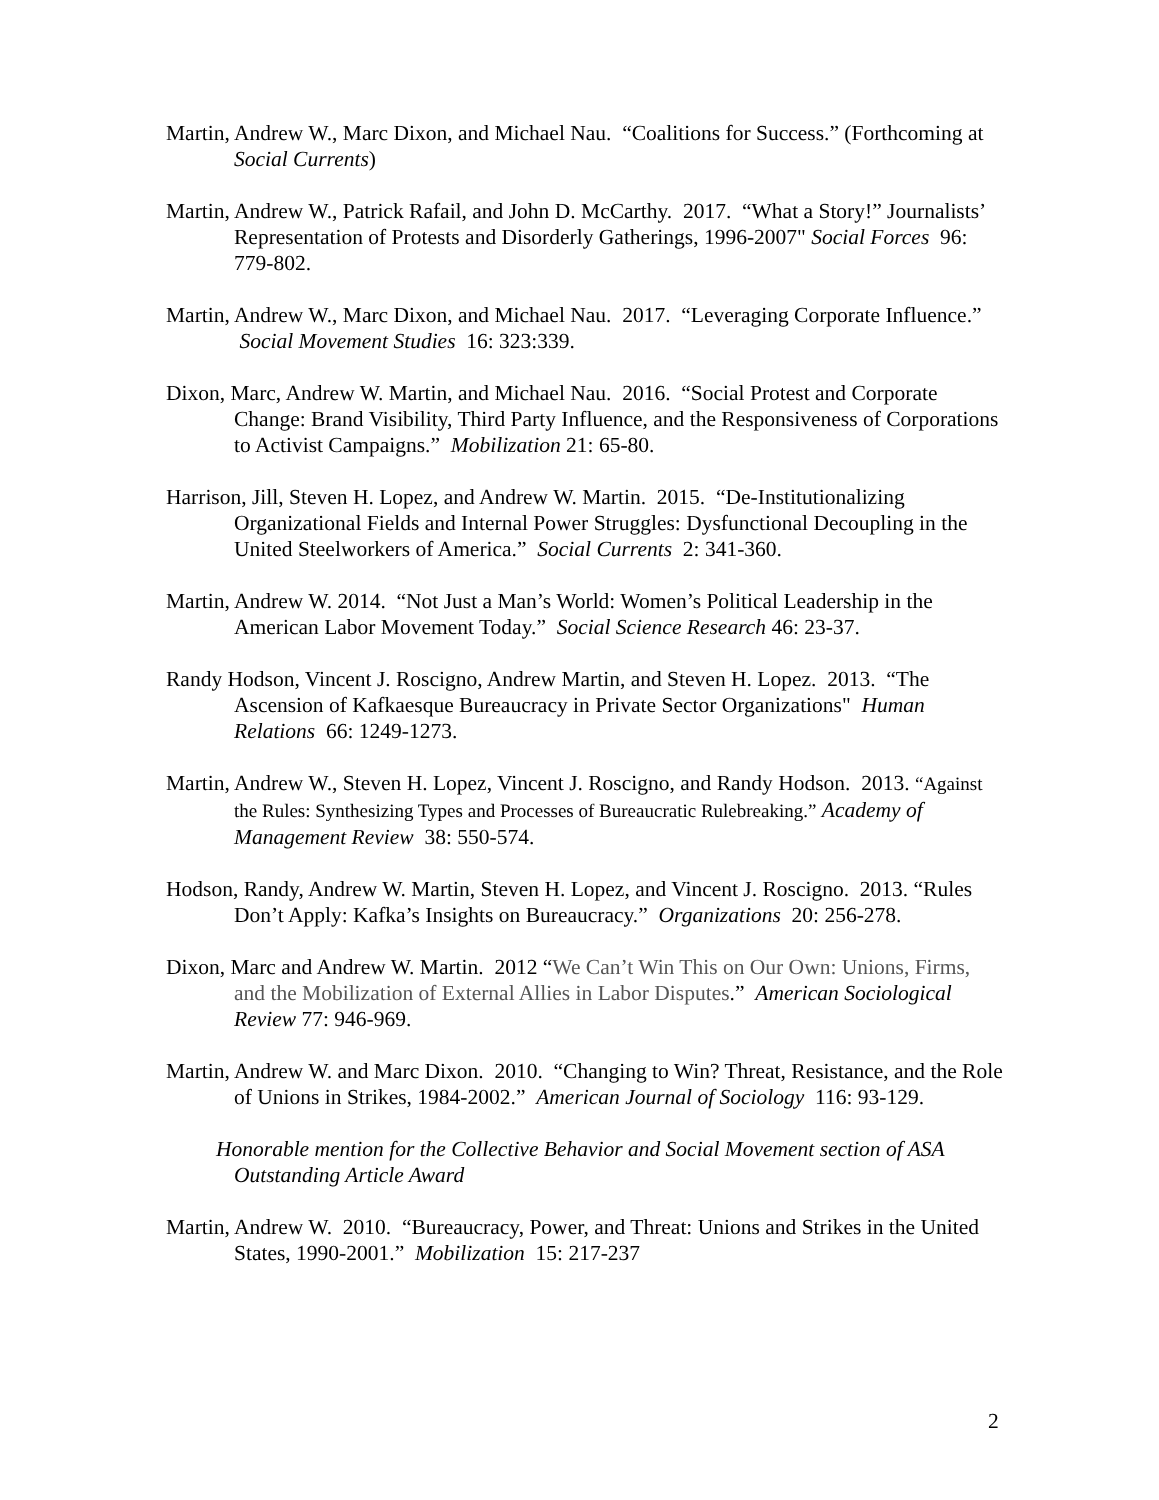Martin, Andrew W., Marc Dixon, and Michael Nau. “Coalitions for Success.” (Forthcoming at Social Currents)
Martin, Andrew W., Patrick Rafail, and John D. McCarthy. 2017. “What a Story!” Journalists’ Representation of Protests and Disorderly Gatherings, 1996-2007" Social Forces 96: 779-802.
Martin, Andrew W., Marc Dixon, and Michael Nau. 2017. “Leveraging Corporate Influence.” Social Movement Studies 16: 323:339.
Dixon, Marc, Andrew W. Martin, and Michael Nau. 2016. “Social Protest and Corporate Change: Brand Visibility, Third Party Influence, and the Responsiveness of Corporations to Activist Campaigns.” Mobilization 21: 65-80.
Harrison, Jill, Steven H. Lopez, and Andrew W. Martin. 2015. “De-Institutionalizing Organizational Fields and Internal Power Struggles: Dysfunctional Decoupling in the United Steelworkers of America.” Social Currents 2: 341-360.
Martin, Andrew W. 2014. “Not Just a Man’s World: Women’s Political Leadership in the American Labor Movement Today.” Social Science Research 46: 23-37.
Randy Hodson, Vincent J. Roscigno, Andrew Martin, and Steven H. Lopez. 2013. “The Ascension of Kafkaesque Bureaucracy in Private Sector Organizations" Human Relations 66: 1249-1273.
Martin, Andrew W., Steven H. Lopez, Vincent J. Roscigno, and Randy Hodson. 2013. “Against the Rules: Synthesizing Types and Processes of Bureaucratic Rulebreaking.” Academy of Management Review 38: 550-574.
Hodson, Randy, Andrew W. Martin, Steven H. Lopez, and Vincent J. Roscigno. 2013. “Rules Don’t Apply: Kafka’s Insights on Bureaucracy.” Organizations 20: 256-278.
Dixon, Marc and Andrew W. Martin. 2012 “We Can’t Win This on Our Own: Unions, Firms, and the Mobilization of External Allies in Labor Disputes.” American Sociological Review 77: 946-969.
Martin, Andrew W. and Marc Dixon. 2010. “Changing to Win? Threat, Resistance, and the Role of Unions in Strikes, 1984-2002.” American Journal of Sociology 116: 93-129.
Honorable mention for the Collective Behavior and Social Movement section of ASA Outstanding Article Award
Martin, Andrew W. 2010. “Bureaucracy, Power, and Threat: Unions and Strikes in the United States, 1990-2001.” Mobilization 15: 217-237
2